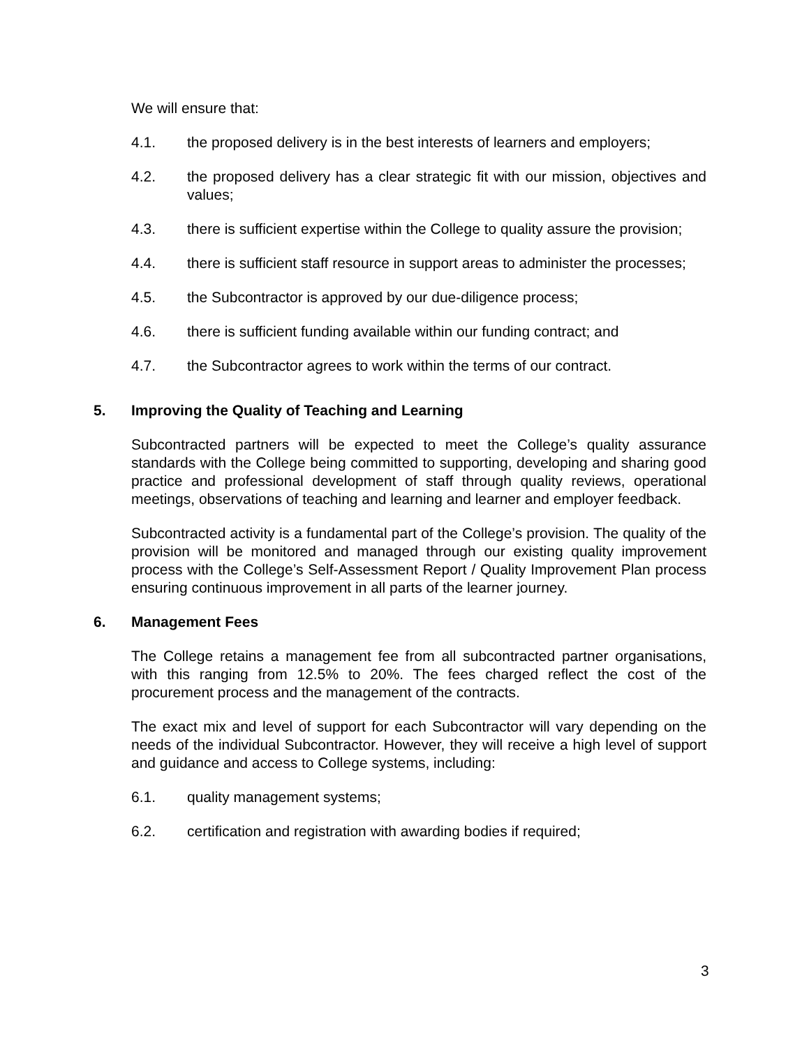We will ensure that:
4.1. the proposed delivery is in the best interests of learners and employers;
4.2. the proposed delivery has a clear strategic fit with our mission, objectives and values;
4.3. there is sufficient expertise within the College to quality assure the provision;
4.4. there is sufficient staff resource in support areas to administer the processes;
4.5. the Subcontractor is approved by our due-diligence process;
4.6. there is sufficient funding available within our funding contract; and
4.7. the Subcontractor agrees to work within the terms of our contract.
5. Improving the Quality of Teaching and Learning
Subcontracted partners will be expected to meet the College’s quality assurance standards with the College being committed to supporting, developing and sharing good practice and professional development of staff through quality reviews, operational meetings, observations of teaching and learning and learner and employer feedback.
Subcontracted activity is a fundamental part of the College’s provision. The quality of the provision will be monitored and managed through our existing quality improvement process with the College’s Self-Assessment Report / Quality Improvement Plan process ensuring continuous improvement in all parts of the learner journey.
6. Management Fees
The College retains a management fee from all subcontracted partner organisations, with this ranging from 12.5% to 20%. The fees charged reflect the cost of the procurement process and the management of the contracts.
The exact mix and level of support for each Subcontractor will vary depending on the needs of the individual Subcontractor. However, they will receive a high level of support and guidance and access to College systems, including:
6.1. quality management systems;
6.2. certification and registration with awarding bodies if required;
3